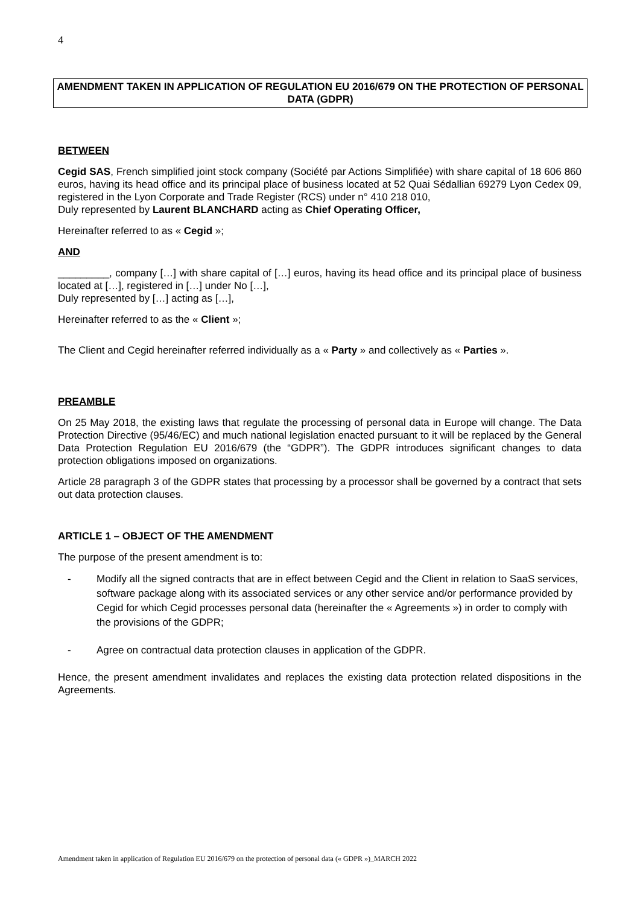4
AMENDMENT TAKEN IN APPLICATION OF REGULATION EU 2016/679 ON THE PROTECTION OF PERSONAL DATA (GDPR)
BETWEEN
Cegid SAS, French simplified joint stock company (Société par Actions Simplifiée) with share capital of 18 606 860 euros, having its head office and its principal place of business located at 52 Quai Sédallian 69279 Lyon Cedex 09, registered in the Lyon Corporate and Trade Register (RCS) under n° 410 218 010,
Duly represented by Laurent BLANCHARD acting as Chief Operating Officer,
Hereinafter referred to as « Cegid »;
AND
_________, company […] with share capital of […] euros, having its head office and its principal place of business located at […], registered in […] under No […],
Duly represented by […] acting as […],
Hereinafter referred to as the « Client »;
The Client and Cegid hereinafter referred individually as a « Party » and collectively as « Parties ».
PREAMBLE
On 25 May 2018, the existing laws that regulate the processing of personal data in Europe will change. The Data Protection Directive (95/46/EC) and much national legislation enacted pursuant to it will be replaced by the General Data Protection Regulation EU 2016/679 (the “GDPR”). The GDPR introduces significant changes to data protection obligations imposed on organizations.
Article 28 paragraph 3 of the GDPR states that processing by a processor shall be governed by a contract that sets out data protection clauses.
ARTICLE 1 – OBJECT OF THE AMENDMENT
The purpose of the present amendment is to:
- Modify all the signed contracts that are in effect between Cegid and the Client in relation to SaaS services, software package along with its associated services or any other service and/or performance provided by Cegid for which Cegid processes personal data (hereinafter the « Agreements ») in order to comply with the provisions of the GDPR;
- Agree on contractual data protection clauses in application of the GDPR.
Hence, the present amendment invalidates and replaces the existing data protection related dispositions in the Agreements.
Amendment taken in application of Regulation EU 2016/679 on the protection of personal data (« GDPR »)_MARCH 2022